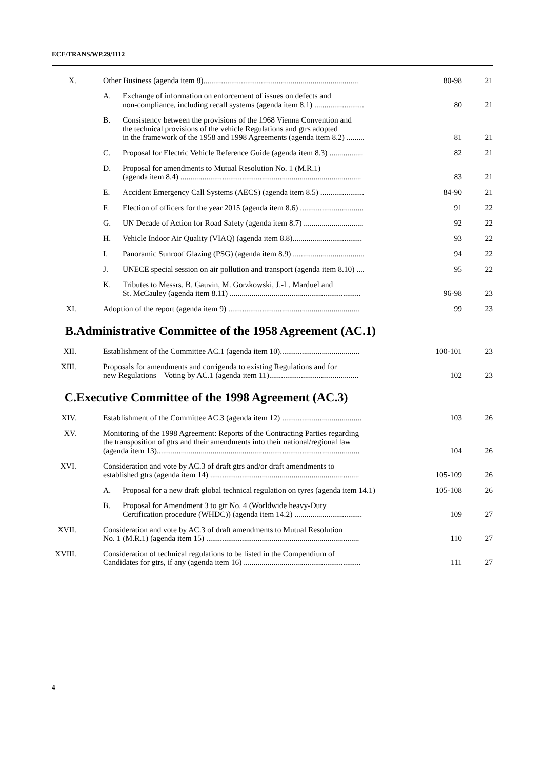ECE/TRANS/WP.29/1112
| X. | Other Business (agenda item 8).............................................................................. | | 80-98 | 21 |
| | A. | Exchange of information on enforcement of issues on defects and non-compliance, including recall systems (agenda item 8.1) ......................... | 80 | 21 |
| | B. | Consistency between the provisions of the 1968 Vienna Convention and the technical provisions of the vehicle Regulations and gtrs adopted in the framework of the 1958 and 1998 Agreements (agenda item 8.2) ......... | 81 | 21 |
| | C. | Proposal for Electric Vehicle Reference Guide (agenda item 8.3) ................. | 82 | 21 |
| | D. | Proposal for amendments to Mutual Resolution No. 1 (M.R.1) (agenda item 8.4) ........................................................................................... | 83 | 21 |
| | E. | Accident Emergency Call Systems (AECS) (agenda item 8.5) ...................... | 84-90 | 21 |
| | F. | Election of officers for the year 2015 (agenda item 8.6) ................................ | 91 | 22 |
| | G. | UN Decade of Action for Road Safety (agenda item 8.7) .............................. | 92 | 22 |
| | H. | Vehicle Indoor Air Quality (VIAQ) (agenda item 8.8)................................... | 93 | 22 |
| | I. | Panoramic Sunroof Glazing (PSG) (agenda item 8.9) .................................... | 94 | 22 |
| | J. | UNECE special session on air pollution and transport (agenda item 8.10) .... | 95 | 22 |
| | K. | Tributes to Messrs. B. Gauvin, M. Gorzkowski, J.-L. Marduel and St. McCauley (agenda item 8.11) .................................................................. | 96-98 | 23 |
| XI. | Adoption of the report (agenda item 9) .................................................................. | | 99 | 23 |
| B. | Administrative Committee of the 1958 Agreement (AC.1) | | | |
| XII. | Establishment of the Committee AC.1 (agenda item 10)........................................ | | 100-101 | 23 |
| XIII. | Proposals for amendments and corrigenda to existing Regulations and for new Regulations – Voting by AC.1 (agenda item 11)............................................. | | 102 | 23 |
| C. | Executive Committee of the 1998 Agreement (AC.3) | | | |
| XIV. | Establishment of the Committee AC.3 (agenda item 12) ........................................ | | 103 | 26 |
| XV. | Monitoring of the 1998 Agreement: Reports of the Contracting Parties regarding the transposition of gtrs and their amendments into their national/regional law (agenda item 13)...................................................................................................... | | 104 | 26 |
| XVI. | Consideration and vote by AC.3 of draft gtrs and/or draft amendments to established gtrs (agenda item 14) ........................................................................... | | 105-109 | 26 |
| | A. | Proposal for a new draft global technical regulation on tyres (agenda item 14.1) | 105-108 | 26 |
| | B. | Proposal for Amendment 3 to gtr No. 4 (Worldwide heavy-Duty Certification procedure (WHDC)) (agenda item 14.2) .................................. | 109 | 27 |
| XVII. | Consideration and vote by AC.3 of draft amendments to Mutual Resolution No. 1 (M.R.1) (agenda item 15) ............................................................................. | | 110 | 27 |
| XVIII. | Consideration of technical regulations to be listed in the Compendium of Candidates for gtrs, if any (agenda item 16) ........................................................... | | 111 | 27 |
4